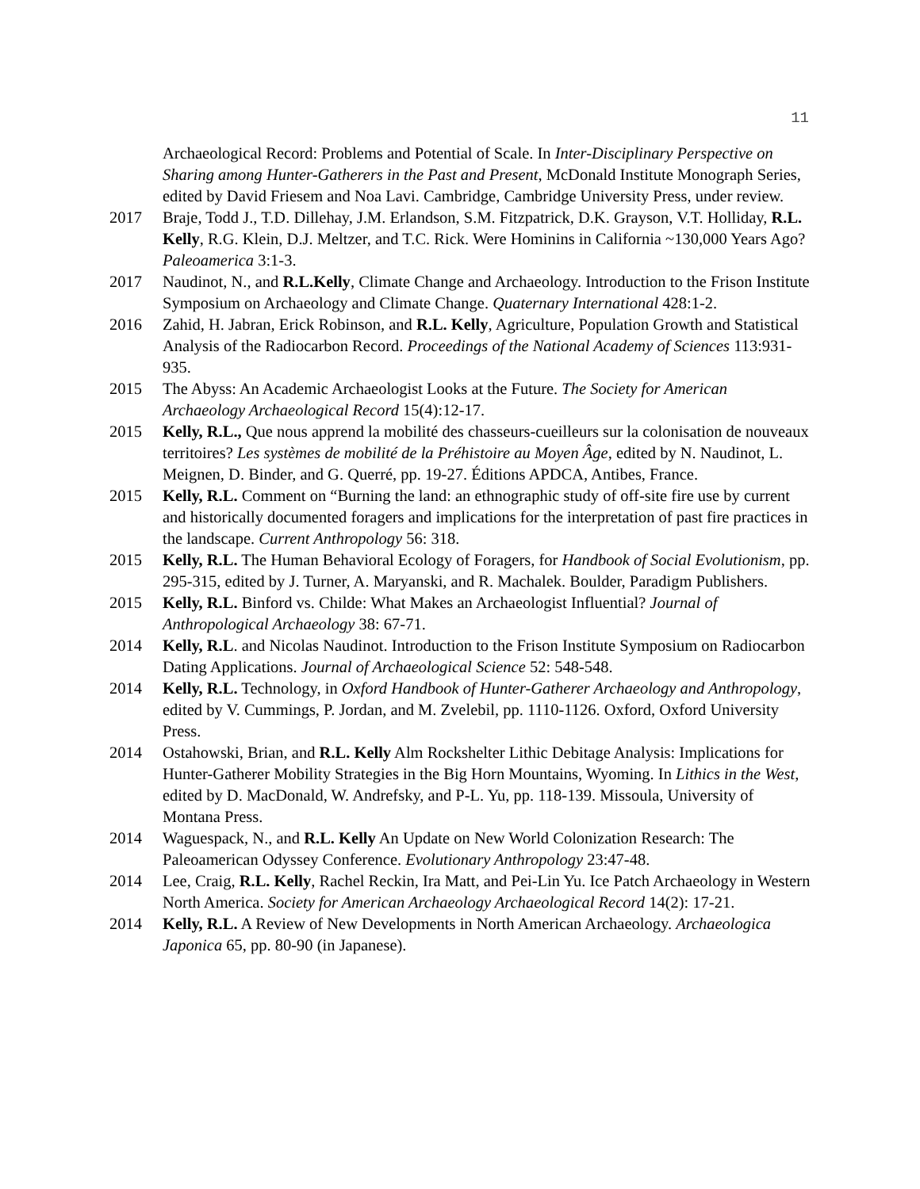11
Archaeological Record: Problems and Potential of Scale. In Inter-Disciplinary Perspective on Sharing among Hunter-Gatherers in the Past and Present, McDonald Institute Monograph Series, edited by David Friesem and Noa Lavi. Cambridge, Cambridge University Press, under review.
2017 Braje, Todd J., T.D. Dillehay, J.M. Erlandson, S.M. Fitzpatrick, D.K. Grayson, V.T. Holliday, R.L. Kelly, R.G. Klein, D.J. Meltzer, and T.C. Rick. Were Hominins in California ~130,000 Years Ago? Paleoamerica 3:1-3.
2017 Naudinot, N., and R.L.Kelly, Climate Change and Archaeology. Introduction to the Frison Institute Symposium on Archaeology and Climate Change. Quaternary International 428:1-2.
2016 Zahid, H. Jabran, Erick Robinson, and R.L. Kelly, Agriculture, Population Growth and Statistical Analysis of the Radiocarbon Record. Proceedings of the National Academy of Sciences 113:931-935.
2015 The Abyss: An Academic Archaeologist Looks at the Future. The Society for American Archaeology Archaeological Record 15(4):12-17.
2015 Kelly, R.L., Que nous apprend la mobilité des chasseurs-cueilleurs sur la colonisation de nouveaux territoires? Les systèmes de mobilité de la Préhistoire au Moyen Âge, edited by N. Naudinot, L. Meignen, D. Binder, and G. Querré, pp. 19-27. Éditions APDCA, Antibes, France.
2015 Kelly, R.L. Comment on “Burning the land: an ethnographic study of off-site fire use by current and historically documented foragers and implications for the interpretation of past fire practices in the landscape. Current Anthropology 56: 318.
2015 Kelly, R.L. The Human Behavioral Ecology of Foragers, for Handbook of Social Evolutionism, pp. 295-315, edited by J. Turner, A. Maryanski, and R. Machalek. Boulder, Paradigm Publishers.
2015 Kelly, R.L. Binford vs. Childe: What Makes an Archaeologist Influential? Journal of Anthropological Archaeology 38: 67-71.
2014 Kelly, R.L. and Nicolas Naudinot. Introduction to the Frison Institute Symposium on Radiocarbon Dating Applications. Journal of Archaeological Science 52: 548-548.
2014 Kelly, R.L. Technology, in Oxford Handbook of Hunter-Gatherer Archaeology and Anthropology, edited by V. Cummings, P. Jordan, and M. Zvelebil, pp. 1110-1126. Oxford, Oxford University Press.
2014 Ostahowski, Brian, and R.L. Kelly Alm Rockshelter Lithic Debitage Analysis: Implications for Hunter-Gatherer Mobility Strategies in the Big Horn Mountains, Wyoming. In Lithics in the West, edited by D. MacDonald, W. Andrefsky, and P-L. Yu, pp. 118-139. Missoula, University of Montana Press.
2014 Waguespack, N., and R.L. Kelly An Update on New World Colonization Research: The Paleoamerican Odyssey Conference. Evolutionary Anthropology 23:47-48.
2014 Lee, Craig, R.L. Kelly, Rachel Reckin, Ira Matt, and Pei-Lin Yu. Ice Patch Archaeology in Western North America. Society for American Archaeology Archaeological Record 14(2): 17-21.
2014 Kelly, R.L. A Review of New Developments in North American Archaeology. Archaeologica Japonica 65, pp. 80-90 (in Japanese).